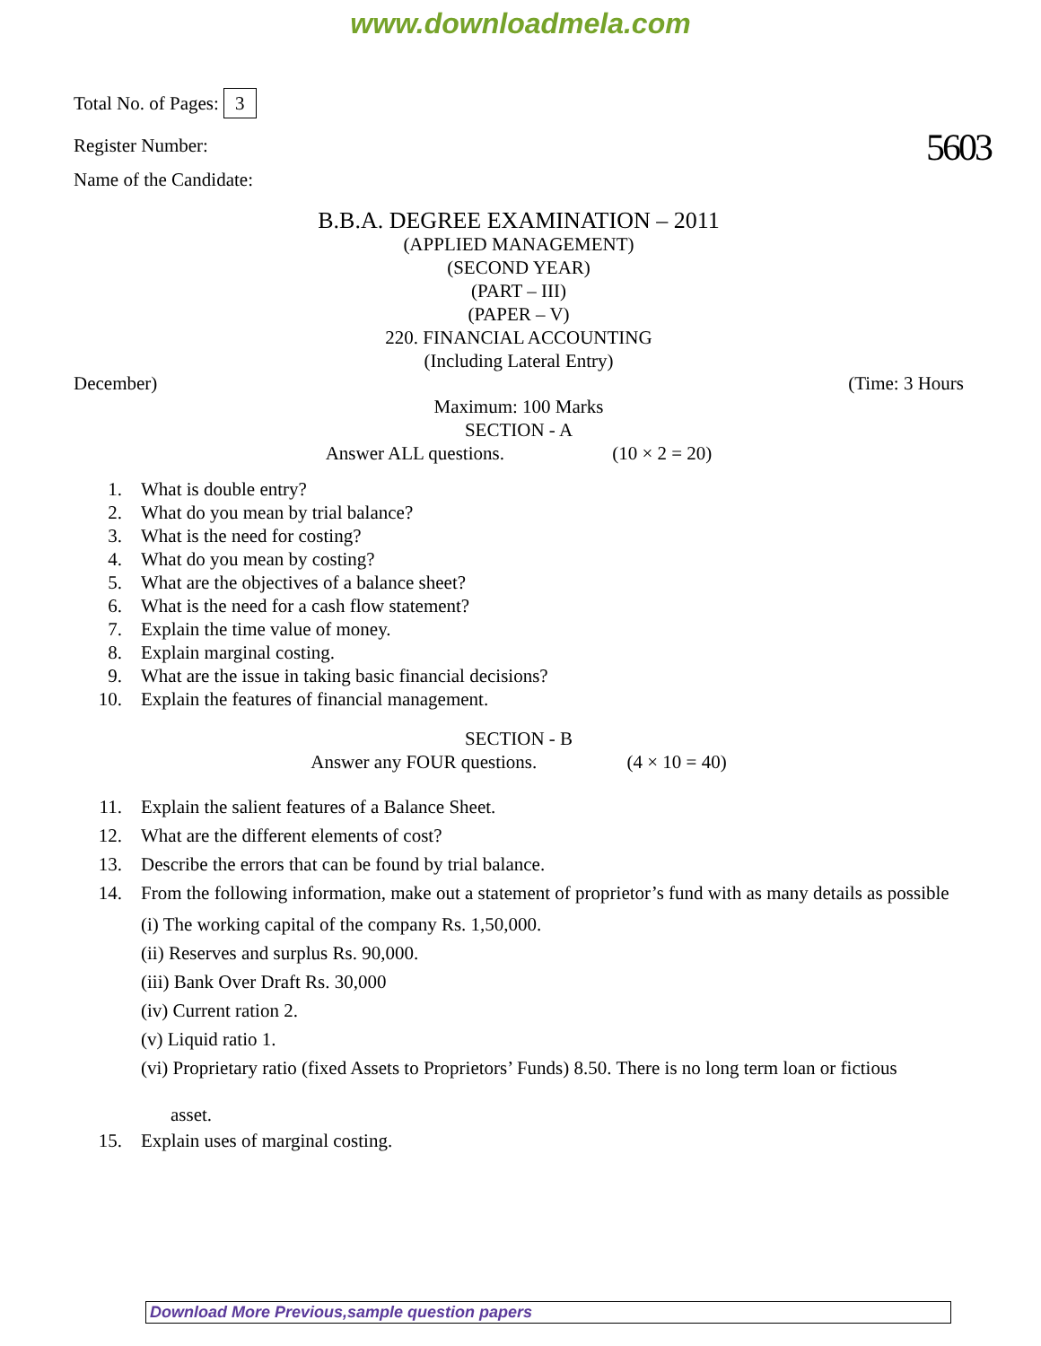www.downloadmela.com
Total No. of Pages: 3
Register Number: 5603
Name of the Candidate:
B.B.A. DEGREE EXAMINATION – 2011
(APPLIED MANAGEMENT)
(SECOND YEAR)
(PART – III)
(PAPER – V)
220. FINANCIAL ACCOUNTING
(Including Lateral Entry)
December) (Time: 3 Hours
Maximum: 100 Marks
SECTION - A
Answer ALL questions. (10 × 2 = 20)
1. What is double entry?
2. What do you mean by trial balance?
3. What is the need for costing?
4. What do you mean by costing?
5. What are the objectives of a balance sheet?
6. What is the need for a cash flow statement?
7. Explain the time value of money.
8. Explain marginal costing.
9. What are the issue in taking basic financial decisions?
10. Explain the features of financial management.
SECTION - B
Answer any FOUR questions. (4 × 10 = 40)
11. Explain the salient features of a Balance Sheet.
12. What are the different elements of cost?
13. Describe the errors that can be found by trial balance.
14. From the following information, make out a statement of proprietor’s fund with as many details as possible
(i) The working capital of the company Rs. 1,50,000.
(ii) Reserves and surplus Rs. 90,000.
(iii) Bank Over Draft Rs. 30,000
(iv) Current ration 2.
(v) Liquid ratio 1.
(vi) Proprietary ratio (fixed Assets to Proprietors’ Funds) 8.50. There is no long term loan or fictious
asset.
15. Explain uses of marginal costing.
Download More Previous,sample question papers